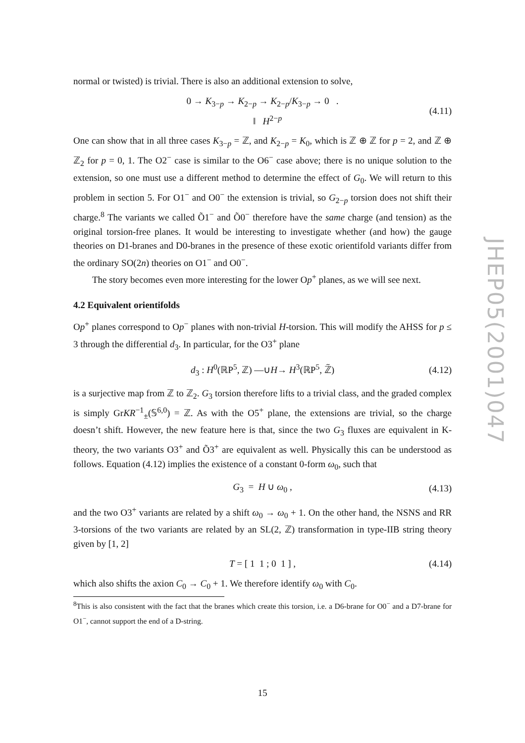normal or twisted) is trivial. There is also an additional extension to solve,
0 → K<sub>3−p</sub> → K<sub>2−p</sub> → K<sub>2−p</sub>/K<sub>3−p</sub> → 0 .
‖ H<sup>2−p</sup>
(4.11)
One can show that in all three cases K<sub>3−p</sub> = ℤ, and K<sub>2−p</sub> = K<sub>0</sub>, which is ℤ ⊕ ℤ for p = 2, and ℤ ⊕ ℤ<sub>2</sub> for p = 0, 1. The O2<sup>−</sup> case is similar to the O6<sup>−</sup> case above; there is no unique solution to the extension, so one must use a different method to determine the effect of G<sub>0</sub>. We will return to this problem in section 5. For O1<sup>−</sup> and O0<sup>−</sup> the extension is trivial, so G<sub>2−p</sub> torsion does not shift their charge.<sup>8</sup> The variants we called Õ1<sup>−</sup> and Õ0<sup>−</sup> therefore have the same charge (and tension) as the original torsion-free planes. It would be interesting to investigate whether (and how) the gauge theories on D1-branes and D0-branes in the presence of these exotic orientifold variants differ from the ordinary SO(2n) theories on O1<sup>−</sup> and O0<sup>−</sup>.
The story becomes even more interesting for the lower Op<sup>+</sup> planes, as we will see next.
4.2 Equivalent orientifolds
Op<sup>+</sup> planes correspond to Op<sup>−</sup> planes with non-trivial H-torsion. This will modify the AHSS for p ≤ 3 through the differential d<sub>3</sub>. In particular, for the O3<sup>+</sup> plane
d<sub>3</sub> : H<sup>0</sup>(ℝP<sup>5</sup>, ℤ) —∪H→ H<sup>3</sup>(ℝP<sup>5</sup>, ℤ̃) (4.12)
is a surjective map from ℤ to ℤ<sub>2</sub>. G<sub>3</sub> torsion therefore lifts to a trivial class, and the graded complex is simply GrKR<sup>−1</sup><sub>±</sub>(𝕊<sup>6,0</sup>) = ℤ. As with the O5<sup>+</sup> plane, the extensions are trivial, so the charge doesn’t shift. However, the new feature here is that, since the two G<sub>3</sub> fluxes are equivalent in K-theory, the two variants O3<sup>+</sup> and Õ3<sup>+</sup> are equivalent as well. Physically this can be understood as follows. Equation (4.12) implies the existence of a constant 0-form ω<sub>0</sub>, such that
G<sub>3</sub> = H ∪ ω<sub>0</sub> , (4.13)
and the two O3<sup>+</sup> variants are related by a shift ω<sub>0</sub> → ω<sub>0</sub> + 1. On the other hand, the NSNS and RR 3-torsions of the two variants are related by an SL(2, ℤ) transformation in type-IIB string theory given by [1, 2]
T = [ 1 1 ; 0 1 ] , (4.14)
which also shifts the axion C<sub>0</sub> → C<sub>0</sub> + 1. We therefore identify ω<sub>0</sub> with C<sub>0</sub>.
<sup>8</sup> This is also consistent with the fact that the branes which create this torsion, i.e. a D6-brane for O0<sup>−</sup> and a D7-brane for O1<sup>−</sup>, cannot support the end of a D-string.
JHEP05(2001)047
15